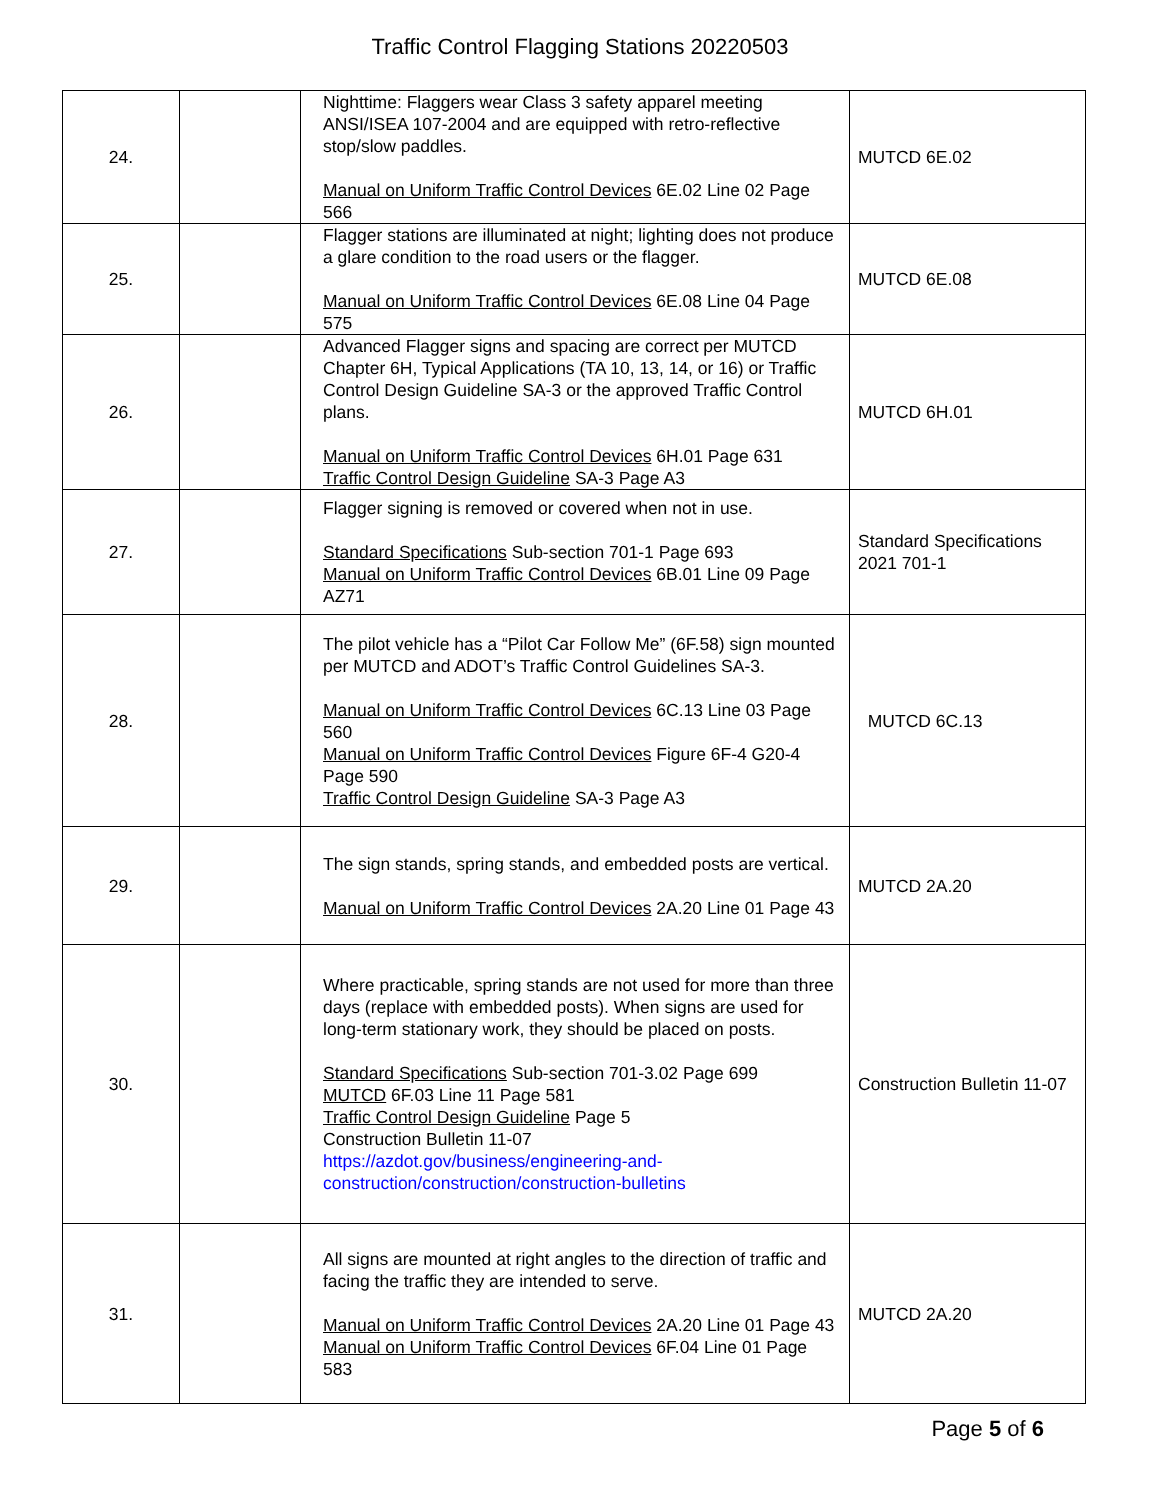Traffic Control Flagging Stations 20220503
| 24. | | Nighttime: Flaggers wear Class 3 safety apparel meeting ANSI/ISEA 107-2004 and are equipped with retro-reflective stop/slow paddles. Manual on Uniform Traffic Control Devices 6E.02 Line 02 Page 566 | MUTCD 6E.02 |
| 25. | | Flagger stations are illuminated at night; lighting does not produce a glare condition to the road users or the flagger. Manual on Uniform Traffic Control Devices 6E.08 Line 04 Page 575 | MUTCD 6E.08 |
| 26. | | Advanced Flagger signs and spacing are correct per MUTCD Chapter 6H, Typical Applications (TA 10, 13, 14, or 16) or Traffic Control Design Guideline SA-3 or the approved Traffic Control plans. Manual on Uniform Traffic Control Devices 6H.01 Page 631 Traffic Control Design Guideline SA-3 Page A3 | MUTCD 6H.01 |
| 27. | | Flagger signing is removed or covered when not in use. Standard Specifications Sub-section 701-1 Page 693 Manual on Uniform Traffic Control Devices 6B.01 Line 09 Page AZ71 | Standard Specifications 2021 701-1 |
| 28. | | The pilot vehicle has a “Pilot Car Follow Me” (6F.58) sign mounted per MUTCD and ADOT’s Traffic Control Guidelines SA-3. Manual on Uniform Traffic Control Devices 6C.13 Line 03 Page 560 Manual on Uniform Traffic Control Devices Figure 6F-4 G20-4 Page 590 Traffic Control Design Guideline SA-3 Page A3 | MUTCD 6C.13 |
| 29. | | The sign stands, spring stands, and embedded posts are vertical. Manual on Uniform Traffic Control Devices 2A.20 Line 01 Page 43 | MUTCD 2A.20 |
| 30. | | Where practicable, spring stands are not used for more than three days (replace with embedded posts). When signs are used for long-term stationary work, they should be placed on posts. Standard Specifications Sub-section 701-3.02 Page 699 MUTCD 6F.03 Line 11 Page 581 Traffic Control Design Guideline Page 5 Construction Bulletin 11-07 https://azdot.gov/business/engineering-and-construction/construction/construction-bulletins | Construction Bulletin 11-07 |
| 31. | | All signs are mounted at right angles to the direction of traffic and facing the traffic they are intended to serve. Manual on Uniform Traffic Control Devices 2A.20 Line 01 Page 43 Manual on Uniform Traffic Control Devices 6F.04 Line 01 Page 583 | MUTCD 2A.20 |
Page 5 of 6